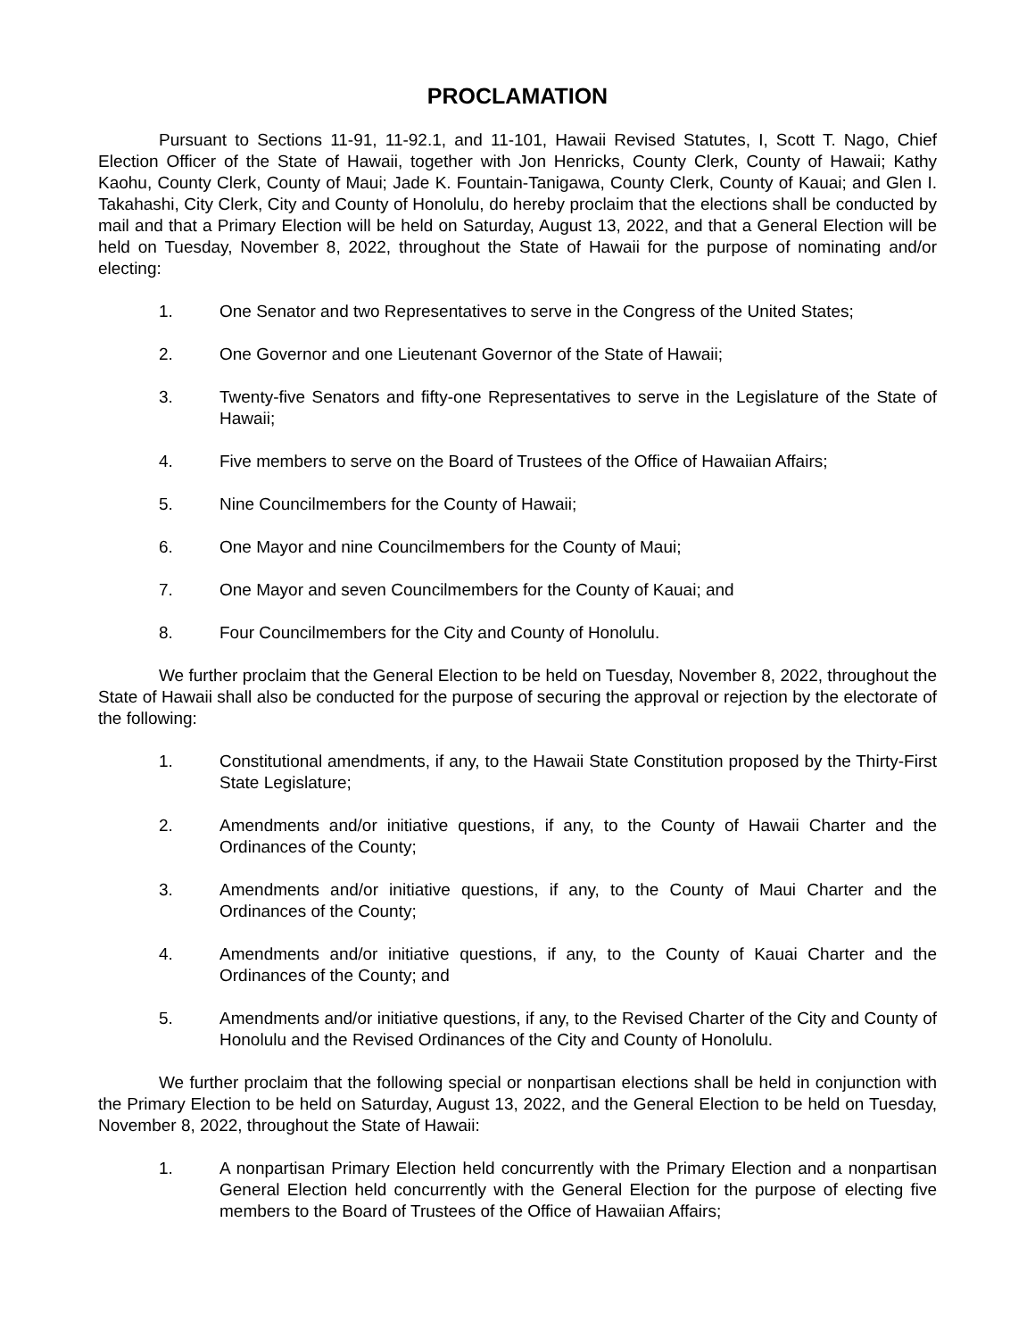PROCLAMATION
Pursuant to Sections 11-91, 11-92.1, and 11-101, Hawaii Revised Statutes, I, Scott T. Nago, Chief Election Officer of the State of Hawaii, together with Jon Henricks, County Clerk, County of Hawaii; Kathy Kaohu, County Clerk, County of Maui; Jade K. Fountain-Tanigawa, County Clerk, County of Kauai; and Glen I. Takahashi, City Clerk, City and County of Honolulu, do hereby proclaim that the elections shall be conducted by mail and that a Primary Election will be held on Saturday, August 13, 2022, and that a General Election will be held on Tuesday, November 8, 2022, throughout the State of Hawaii for the purpose of nominating and/or electing:
1. One Senator and two Representatives to serve in the Congress of the United States;
2. One Governor and one Lieutenant Governor of the State of Hawaii;
3. Twenty-five Senators and fifty-one Representatives to serve in the Legislature of the State of Hawaii;
4. Five members to serve on the Board of Trustees of the Office of Hawaiian Affairs;
5. Nine Councilmembers for the County of Hawaii;
6. One Mayor and nine Councilmembers for the County of Maui;
7. One Mayor and seven Councilmembers for the County of Kauai; and
8. Four Councilmembers for the City and County of Honolulu.
We further proclaim that the General Election to be held on Tuesday, November 8, 2022, throughout the State of Hawaii shall also be conducted for the purpose of securing the approval or rejection by the electorate of the following:
1. Constitutional amendments, if any, to the Hawaii State Constitution proposed by the Thirty-First State Legislature;
2. Amendments and/or initiative questions, if any, to the County of Hawaii Charter and the Ordinances of the County;
3. Amendments and/or initiative questions, if any, to the County of Maui Charter and the Ordinances of the County;
4. Amendments and/or initiative questions, if any, to the County of Kauai Charter and the Ordinances of the County; and
5. Amendments and/or initiative questions, if any, to the Revised Charter of the City and County of Honolulu and the Revised Ordinances of the City and County of Honolulu.
We further proclaim that the following special or nonpartisan elections shall be held in conjunction with the Primary Election to be held on Saturday, August 13, 2022, and the General Election to be held on Tuesday, November 8, 2022, throughout the State of Hawaii:
1. A nonpartisan Primary Election held concurrently with the Primary Election and a nonpartisan General Election held concurrently with the General Election for the purpose of electing five members to the Board of Trustees of the Office of Hawaiian Affairs;